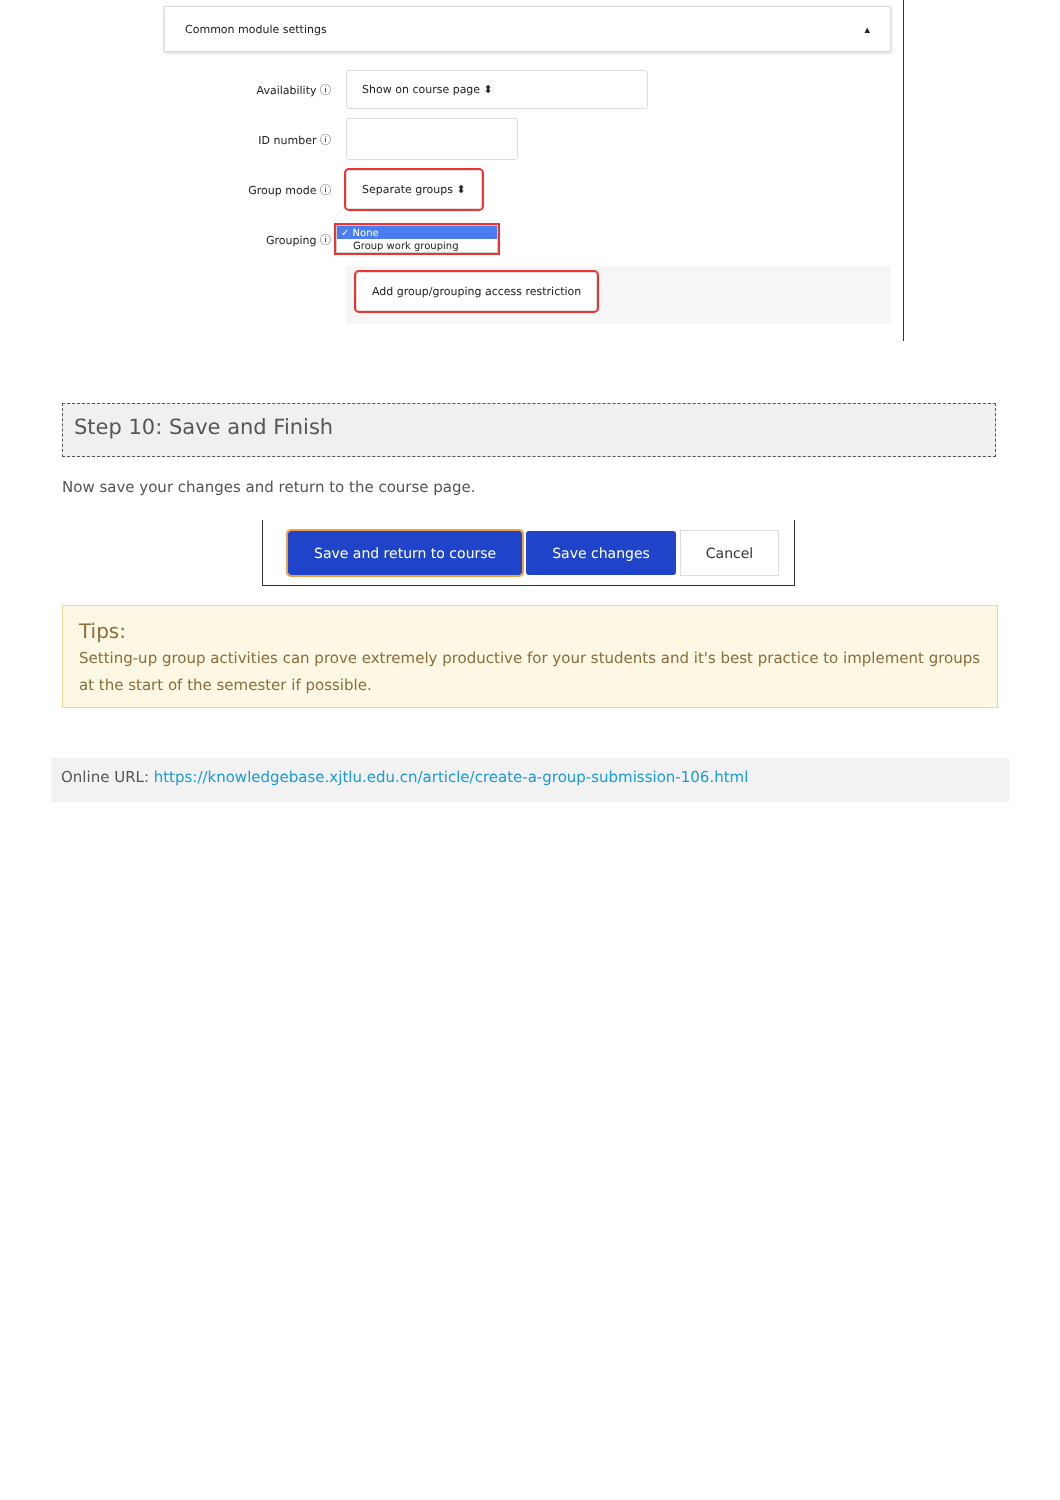Common module settings ▴
Availability ⓘ
Show on course page ⬍
ID number ⓘ
Group mode ⓘ
Separate groups ⬍
Grouping ⓘ
✓ None
Group work grouping
Add group/grouping access restriction
Step 10: Save and Finish
Now save your changes and return to the course page.
Save and return to course Save changes Cancel
Tips:
Setting-up group activities can prove extremely productive for your students and it's best practice to implement groups at the start of the semester if possible.
Online URL: https://knowledgebase.xjtlu.edu.cn/article/create-a-group-submission-106.html